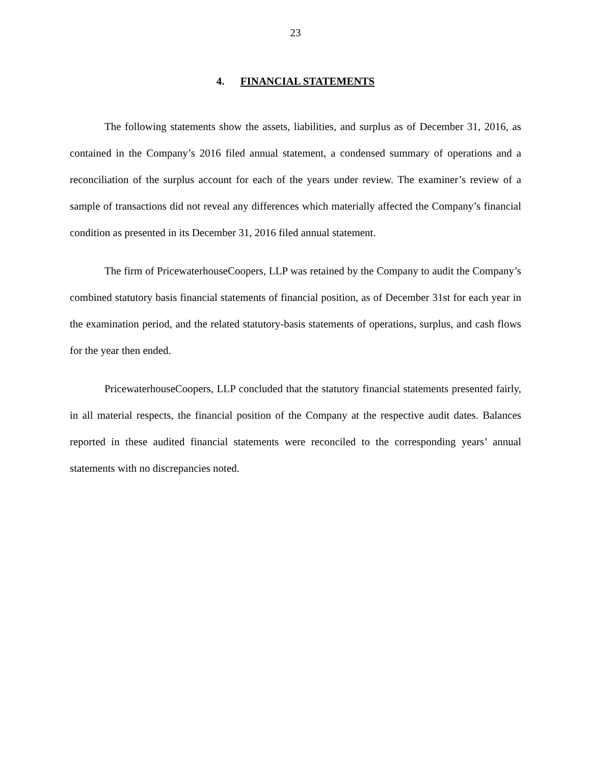23
4. FINANCIAL STATEMENTS
The following statements show the assets, liabilities, and surplus as of December 31, 2016, as contained in the Company’s 2016 filed annual statement, a condensed summary of operations and a reconciliation of the surplus account for each of the years under review. The examiner’s review of a sample of transactions did not reveal any differences which materially affected the Company’s financial condition as presented in its December 31, 2016 filed annual statement.
The firm of PricewaterhouseCoopers, LLP was retained by the Company to audit the Company’s combined statutory basis financial statements of financial position, as of December 31st for each year in the examination period, and the related statutory-basis statements of operations, surplus, and cash flows for the year then ended.
PricewaterhouseCoopers, LLP concluded that the statutory financial statements presented fairly, in all material respects, the financial position of the Company at the respective audit dates. Balances reported in these audited financial statements were reconciled to the corresponding years’ annual statements with no discrepancies noted.